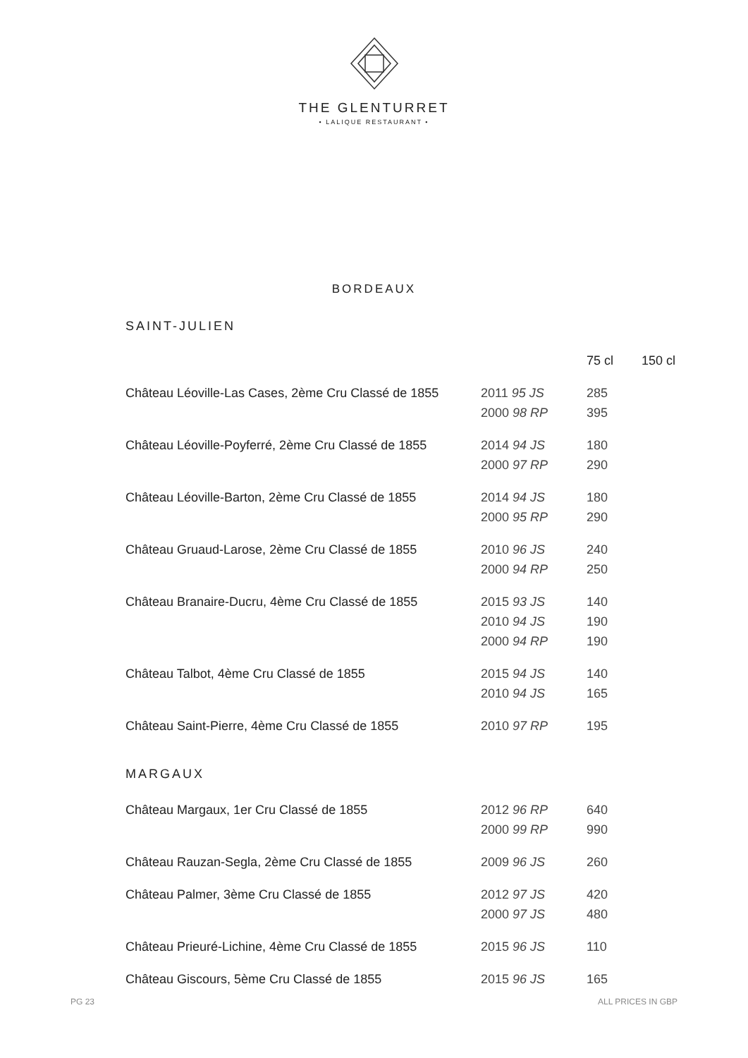THE GLENTURRET
• LALIQUE RESTAURANT •
BORDEAUX
SAINT-JULIEN
| | | 75 cl | 150 cl |
| --- | --- | --- | --- |
| Château Léoville-Las Cases, 2ème Cru Classé de 1855 | 2011 95 JS 2000 98 RP | 285 395 | |
| Château Léoville-Poyferré, 2ème Cru Classé de 1855 | 2014 94 JS 2000 97 RP | 180 290 | |
| Château Léoville-Barton, 2ème Cru Classé de 1855 | 2014 94 JS 2000 95 RP | 180 290 | |
| Château Gruaud-Larose, 2ème Cru Classé de 1855 | 2010 96 JS 2000 94 RP | 240 250 | |
| Château Branaire-Ducru, 4ème Cru Classé de 1855 | 2015 93 JS 2010 94 JS 2000 94 RP | 140 190 190 | |
| Château Talbot, 4ème Cru Classé de 1855 | 2015 94 JS 2010 94 JS | 140 165 | |
| Château Saint-Pierre, 4ème Cru Classé de 1855 | 2010 97 RP | 195 | |
MARGAUX
| Château Margaux, 1er Cru Classé de 1855 | 2012 96 RP 2000 99 RP | 640 990 |
| Château Rauzan-Segla, 2ème Cru Classé de 1855 | 2009 96 JS | 260 |
| Château Palmer, 3ème Cru Classé de 1855 | 2012 97 JS 2000 97 JS | 420 480 |
| Château Prieuré-Lichine, 4ème Cru Classé de 1855 | 2015 96 JS | 110 |
| Château Giscours, 5ème Cru Classé de 1855 | 2015 96 JS | 165 |
PG 23 ALL PRICES IN GBP